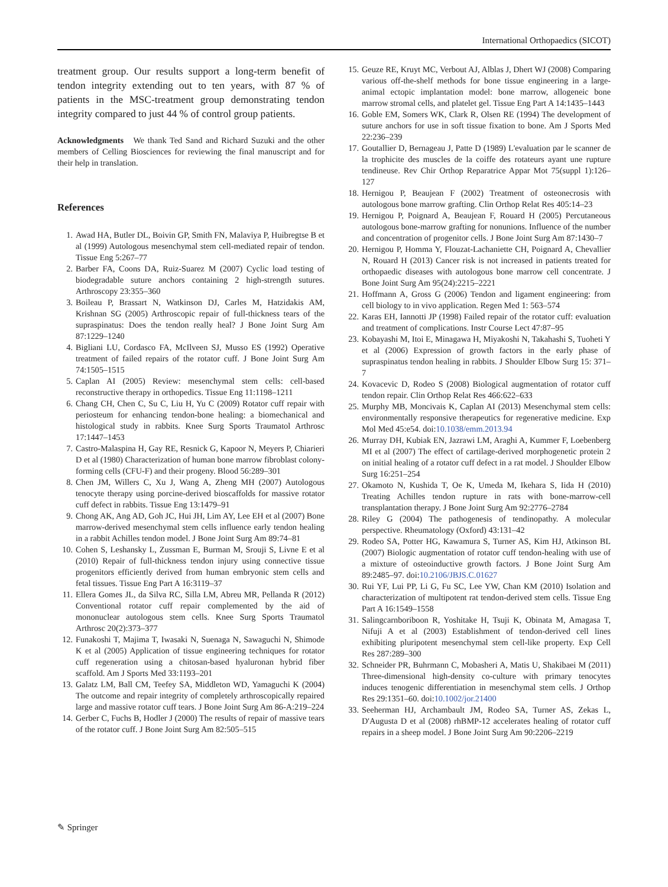International Orthopaedics (SICOT)
treatment group. Our results support a long-term benefit of tendon integrity extending out to ten years, with 87 % of patients in the MSC-treatment group demonstrating tendon integrity compared to just 44 % of control group patients.
Acknowledgments We thank Ted Sand and Richard Suzuki and the other members of Celling Biosciences for reviewing the final manuscript and for their help in translation.
References
1. Awad HA, Butler DL, Boivin GP, Smith FN, Malaviya P, Huibregtse B et al (1999) Autologous mesenchymal stem cell-mediated repair of tendon. Tissue Eng 5:267–77
2. Barber FA, Coons DA, Ruiz-Suarez M (2007) Cyclic load testing of biodegradable suture anchors containing 2 high-strength sutures. Arthroscopy 23:355–360
3. Boileau P, Brassart N, Watkinson DJ, Carles M, Hatzidakis AM, Krishnan SG (2005) Arthroscopic repair of full-thickness tears of the supraspinatus: Does the tendon really heal? J Bone Joint Surg Am 87:1229–1240
4. Bigliani LU, Cordasco FA, McIlveen SJ, Musso ES (1992) Operative treatment of failed repairs of the rotator cuff. J Bone Joint Surg Am 74:1505–1515
5. Caplan AI (2005) Review: mesenchymal stem cells: cell-based reconstructive therapy in orthopedics. Tissue Eng 11:1198–1211
6. Chang CH, Chen C, Su C, Liu H, Yu C (2009) Rotator cuff repair with periosteum for enhancing tendon-bone healing: a biomechanical and histological study in rabbits. Knee Surg Sports Traumatol Arthrosc 17:1447–1453
7. Castro-Malaspina H, Gay RE, Resnick G, Kapoor N, Meyers P, Chiarieri D et al (1980) Characterization of human bone marrow fibroblast colony-forming cells (CFU-F) and their progeny. Blood 56:289–301
8. Chen JM, Willers C, Xu J, Wang A, Zheng MH (2007) Autologous tenocyte therapy using porcine-derived bioscaffolds for massive rotator cuff defect in rabbits. Tissue Eng 13:1479–91
9. Chong AK, Ang AD, Goh JC, Hui JH, Lim AY, Lee EH et al (2007) Bone marrow-derived mesenchymal stem cells influence early tendon healing in a rabbit Achilles tendon model. J Bone Joint Surg Am 89:74–81
10. Cohen S, Leshansky L, Zussman E, Burman M, Srouji S, Livne E et al (2010) Repair of full-thickness tendon injury using connective tissue progenitors efficiently derived from human embryonic stem cells and fetal tissues. Tissue Eng Part A 16:3119–37
11. Ellera Gomes JL, da Silva RC, Silla LM, Abreu MR, Pellanda R (2012) Conventional rotator cuff repair complemented by the aid of mononuclear autologous stem cells. Knee Surg Sports Traumatol Arthrosc 20(2):373–377
12. Funakoshi T, Majima T, Iwasaki N, Suenaga N, Sawaguchi N, Shimode K et al (2005) Application of tissue engineering techniques for rotator cuff regeneration using a chitosan-based hyaluronan hybrid fiber scaffold. Am J Sports Med 33:1193–201
13. Galatz LM, Ball CM, Teefey SA, Middleton WD, Yamaguchi K (2004) The outcome and repair integrity of completely arthroscopically repaired large and massive rotator cuff tears. J Bone Joint Surg Am 86-A:219–224
14. Gerber C, Fuchs B, Hodler J (2000) The results of repair of massive tears of the rotator cuff. J Bone Joint Surg Am 82:505–515
15. Geuze RE, Kruyt MC, Verbout AJ, Alblas J, Dhert WJ (2008) Comparing various off-the-shelf methods for bone tissue engineering in a large-animal ectopic implantation model: bone marrow, allogeneic bone marrow stromal cells, and platelet gel. Tissue Eng Part A 14:1435–1443
16. Goble EM, Somers WK, Clark R, Olsen RE (1994) The development of suture anchors for use in soft tissue fixation to bone. Am J Sports Med 22:236–239
17. Goutallier D, Bernageau J, Patte D (1989) L'evaluation par le scanner de la trophicite des muscles de la coiffe des rotateurs ayant une rupture tendineuse. Rev Chir Orthop Reparatrice Appar Mot 75(suppl 1):126–127
18. Hernigou P, Beaujean F (2002) Treatment of osteonecrosis with autologous bone marrow grafting. Clin Orthop Relat Res 405:14–23
19. Hernigou P, Poignard A, Beaujean F, Rouard H (2005) Percutaneous autologous bone-marrow grafting for nonunions. Influence of the number and concentration of progenitor cells. J Bone Joint Surg Am 87:1430–7
20. Hernigou P, Homma Y, Flouzat-Lachaniette CH, Poignard A, Chevallier N, Rouard H (2013) Cancer risk is not increased in patients treated for orthopaedic diseases with autologous bone marrow cell concentrate. J Bone Joint Surg Am 95(24):2215–2221
21. Hoffmann A, Gross G (2006) Tendon and ligament engineering: from cell biology to in vivo application. Regen Med 1: 563–574
22. Karas EH, Iannotti JP (1998) Failed repair of the rotator cuff: evaluation and treatment of complications. Instr Course Lect 47:87–95
23. Kobayashi M, Itoi E, Minagawa H, Miyakoshi N, Takahashi S, Tuoheti Y et al (2006) Expression of growth factors in the early phase of supraspinatus tendon healing in rabbits. J Shoulder Elbow Surg 15: 371–7
24. Kovacevic D, Rodeo S (2008) Biological augmentation of rotator cuff tendon repair. Clin Orthop Relat Res 466:622–633
25. Murphy MB, Moncivais K, Caplan AI (2013) Mesenchymal stem cells: environmentally responsive therapeutics for regenerative medicine. Exp Mol Med 45:e54. doi:10.1038/emm.2013.94
26. Murray DH, Kubiak EN, Jazrawi LM, Araghi A, Kummer F, Loebenberg MI et al (2007) The effect of cartilage-derived morphogenetic protein 2 on initial healing of a rotator cuff defect in a rat model. J Shoulder Elbow Surg 16:251–254
27. Okamoto N, Kushida T, Oe K, Umeda M, Ikehara S, Iida H (2010) Treating Achilles tendon rupture in rats with bone-marrow-cell transplantation therapy. J Bone Joint Surg Am 92:2776–2784
28. Riley G (2004) The pathogenesis of tendinopathy. A molecular perspective. Rheumatology (Oxford) 43:131–42
29. Rodeo SA, Potter HG, Kawamura S, Turner AS, Kim HJ, Atkinson BL (2007) Biologic augmentation of rotator cuff tendon-healing with use of a mixture of osteoinductive growth factors. J Bone Joint Surg Am 89:2485–97. doi:10.2106/JBJS.C.01627
30. Rui YF, Lui PP, Li G, Fu SC, Lee YW, Chan KM (2010) Isolation and characterization of multipotent rat tendon-derived stem cells. Tissue Eng Part A 16:1549–1558
31. Salingcarnboriboon R, Yoshitake H, Tsuji K, Obinata M, Amagasa T, Nifuji A et al (2003) Establishment of tendon-derived cell lines exhibiting pluripotent mesenchymal stem cell-like property. Exp Cell Res 287:289–300
32. Schneider PR, Buhrmann C, Mobasheri A, Matis U, Shakibaei M (2011) Three-dimensional high-density co-culture with primary tenocytes induces tenogenic differentiation in mesenchymal stem cells. J Orthop Res 29:1351–60. doi:10.1002/jor.21400
33. Seeherman HJ, Archambault JM, Rodeo SA, Turner AS, Zekas L, D'Augusta D et al (2008) rhBMP-12 accelerates healing of rotator cuff repairs in a sheep model. J Bone Joint Surg Am 90:2206–2219
✎ Springer